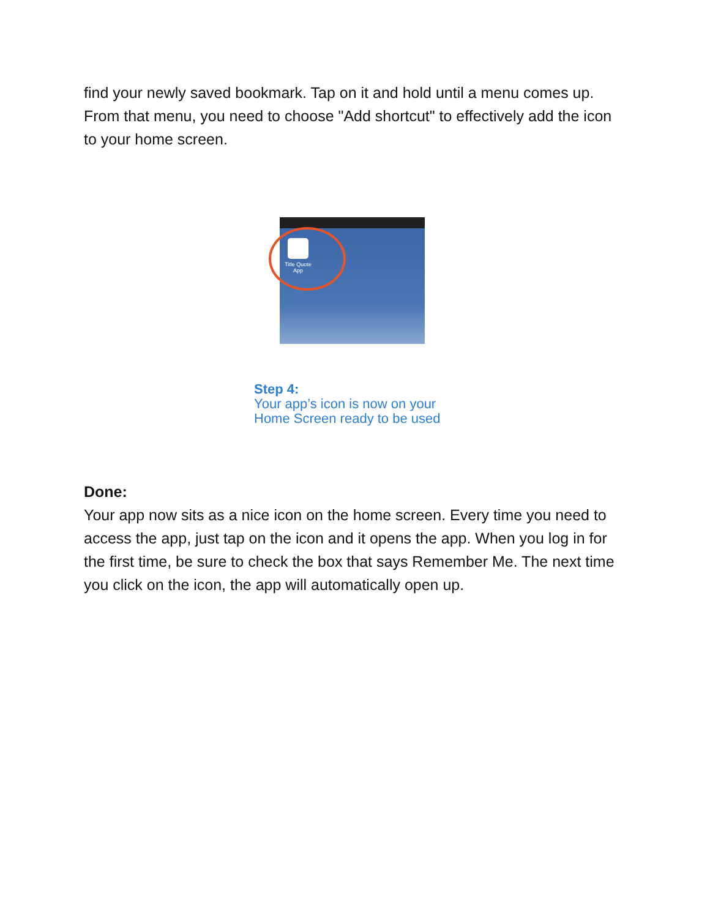find your newly saved bookmark. Tap on it and hold until a menu comes up. From that menu, you need to choose "Add shortcut" to effectively add the icon to your home screen.
Title Quote App
Step 4:
Your app’s icon is now on your
Home Screen ready to be used
Done:
Your app now sits as a nice icon on the home screen. Every time you need to access the app, just tap on the icon and it opens the app. When you log in for the first time, be sure to check the box that says Remember Me. The next time you click on the icon, the app will automatically open up.